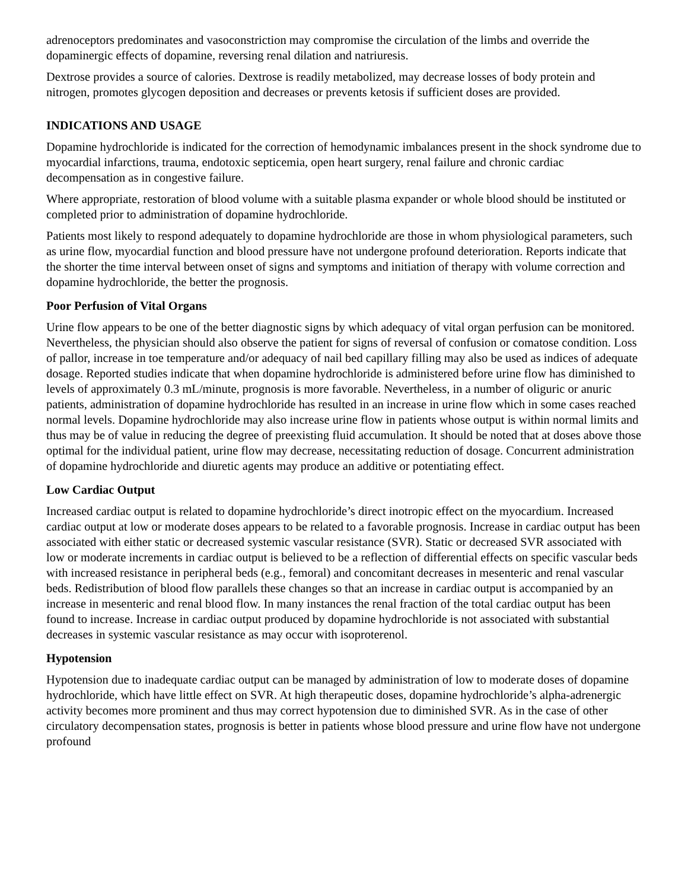adrenoceptors predominates and vasoconstriction may compromise the circulation of the limbs and override the dopaminergic effects of dopamine, reversing renal dilation and natriuresis.
Dextrose provides a source of calories. Dextrose is readily metabolized, may decrease losses of body protein and nitrogen, promotes glycogen deposition and decreases or prevents ketosis if sufficient doses are provided.
INDICATIONS AND USAGE
Dopamine hydrochloride is indicated for the correction of hemodynamic imbalances present in the shock syndrome due to myocardial infarctions, trauma, endotoxic septicemia, open heart surgery, renal failure and chronic cardiac decompensation as in congestive failure.
Where appropriate, restoration of blood volume with a suitable plasma expander or whole blood should be instituted or completed prior to administration of dopamine hydrochloride.
Patients most likely to respond adequately to dopamine hydrochloride are those in whom physiological parameters, such as urine flow, myocardial function and blood pressure have not undergone profound deterioration. Reports indicate that the shorter the time interval between onset of signs and symptoms and initiation of therapy with volume correction and dopamine hydrochloride, the better the prognosis.
Poor Perfusion of Vital Organs
Urine flow appears to be one of the better diagnostic signs by which adequacy of vital organ perfusion can be monitored. Nevertheless, the physician should also observe the patient for signs of reversal of confusion or comatose condition. Loss of pallor, increase in toe temperature and/or adequacy of nail bed capillary filling may also be used as indices of adequate dosage. Reported studies indicate that when dopamine hydrochloride is administered before urine flow has diminished to levels of approximately 0.3 mL/minute, prognosis is more favorable. Nevertheless, in a number of oliguric or anuric patients, administration of dopamine hydrochloride has resulted in an increase in urine flow which in some cases reached normal levels. Dopamine hydrochloride may also increase urine flow in patients whose output is within normal limits and thus may be of value in reducing the degree of preexisting fluid accumulation. It should be noted that at doses above those optimal for the individual patient, urine flow may decrease, necessitating reduction of dosage. Concurrent administration of dopamine hydrochloride and diuretic agents may produce an additive or potentiating effect.
Low Cardiac Output
Increased cardiac output is related to dopamine hydrochloride’s direct inotropic effect on the myocardium. Increased cardiac output at low or moderate doses appears to be related to a favorable prognosis. Increase in cardiac output has been associated with either static or decreased systemic vascular resistance (SVR). Static or decreased SVR associated with low or moderate increments in cardiac output is believed to be a reflection of differential effects on specific vascular beds with increased resistance in peripheral beds (e.g., femoral) and concomitant decreases in mesenteric and renal vascular beds. Redistribution of blood flow parallels these changes so that an increase in cardiac output is accompanied by an increase in mesenteric and renal blood flow. In many instances the renal fraction of the total cardiac output has been found to increase. Increase in cardiac output produced by dopamine hydrochloride is not associated with substantial decreases in systemic vascular resistance as may occur with isoproterenol.
Hypotension
Hypotension due to inadequate cardiac output can be managed by administration of low to moderate doses of dopamine hydrochloride, which have little effect on SVR. At high therapeutic doses, dopamine hydrochloride’s alpha-adrenergic activity becomes more prominent and thus may correct hypotension due to diminished SVR. As in the case of other circulatory decompensation states, prognosis is better in patients whose blood pressure and urine flow have not undergone profound